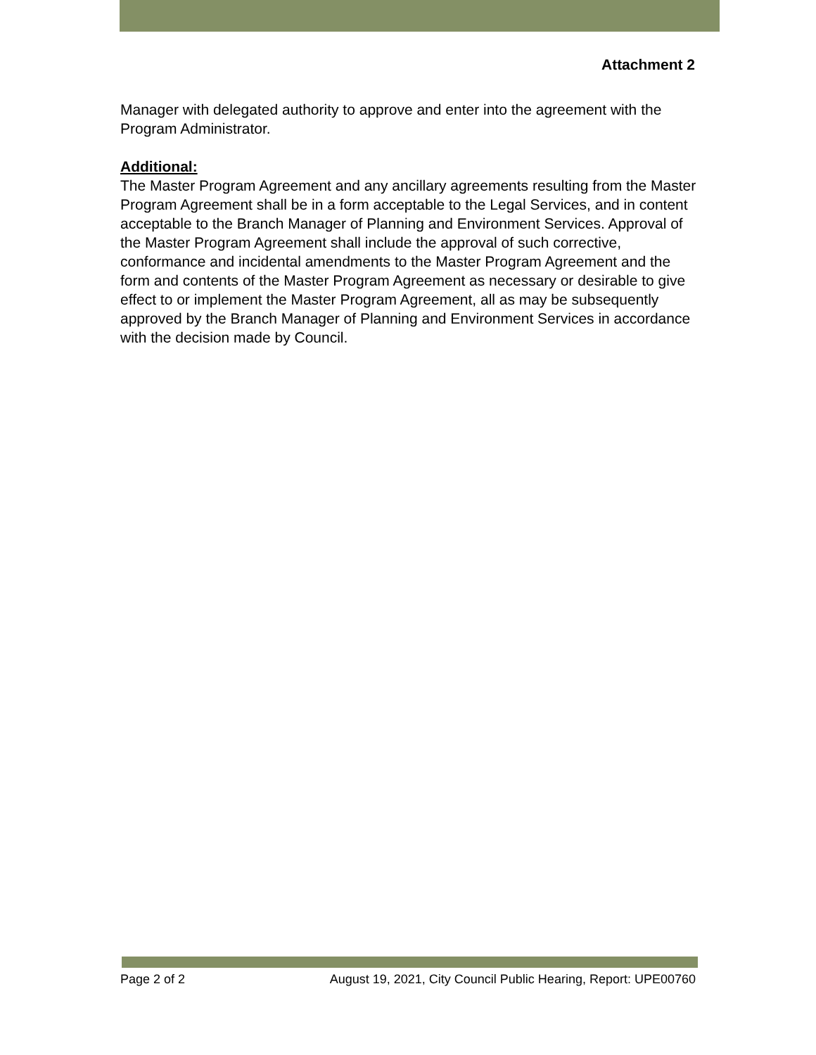Attachment 2
Manager with delegated authority to approve and enter into the agreement with the Program Administrator.
Additional:
The Master Program Agreement and any ancillary agreements resulting from the Master Program Agreement shall be in a form acceptable to the Legal Services, and in content acceptable to the Branch Manager of Planning and Environment Services. Approval of the Master Program Agreement shall include the approval of such corrective, conformance and incidental amendments to the Master Program Agreement and the form and contents of the Master Program Agreement as necessary or desirable to give effect to or implement the Master Program Agreement, all as may be subsequently approved by the Branch Manager of Planning and Environment Services in accordance with the decision made by Council.
Page 2 of 2 August 19, 2021, City Council Public Hearing, Report: UPE00760